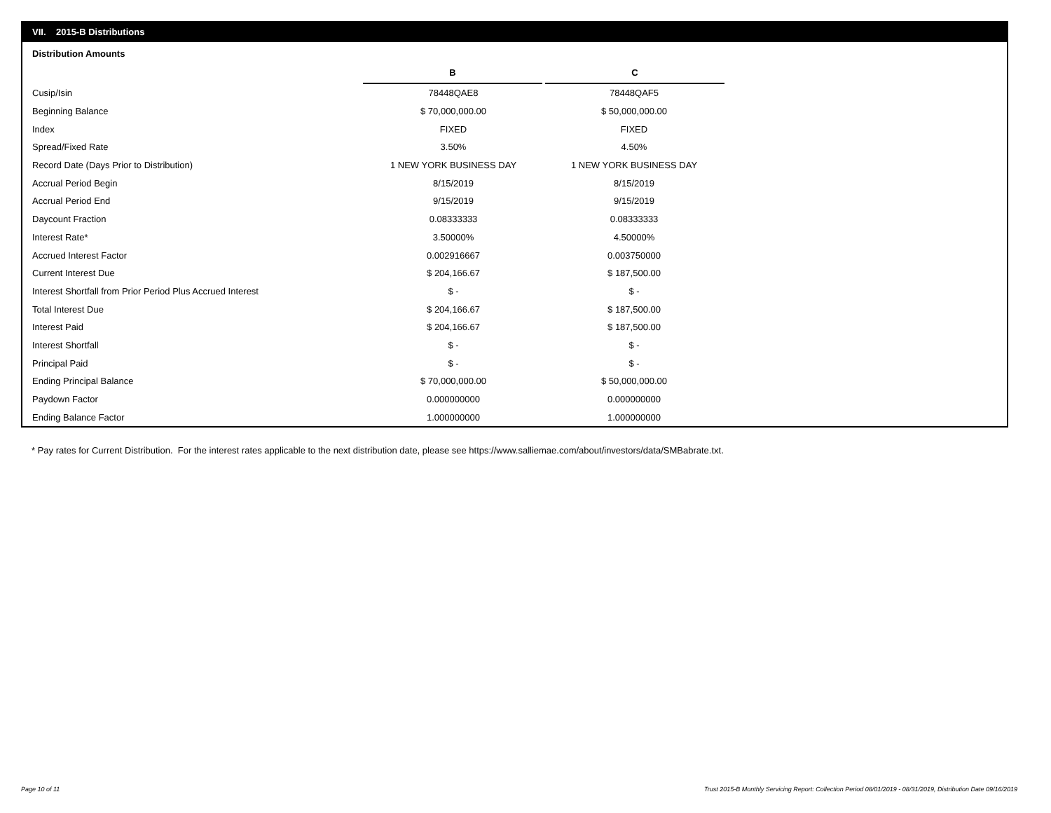VII. 2015-B Distributions
Distribution Amounts
| | B | C |
| Cusip/Isin | 78448QAE8 | 78448QAF5 |
| Beginning Balance | $ 70,000,000.00 | $ 50,000,000.00 |
| Index | FIXED | FIXED |
| Spread/Fixed Rate | 3.50% | 4.50% |
| Record Date (Days Prior to Distribution) | 1 NEW YORK BUSINESS DAY | 1 NEW YORK BUSINESS DAY |
| Accrual Period Begin | 8/15/2019 | 8/15/2019 |
| Accrual Period End | 9/15/2019 | 9/15/2019 |
| Daycount Fraction | 0.08333333 | 0.08333333 |
| Interest Rate* | 3.50000% | 4.50000% |
| Accrued Interest Factor | 0.002916667 | 0.003750000 |
| Current Interest Due | $ 204,166.67 | $ 187,500.00 |
| Interest Shortfall from Prior Period Plus Accrued Interest | $ - | $ - |
| Total Interest Due | $ 204,166.67 | $ 187,500.00 |
| Interest Paid | $ 204,166.67 | $ 187,500.00 |
| Interest Shortfall | $ - | $ - |
| Principal Paid | $ - | $ - |
| Ending Principal Balance | $ 70,000,000.00 | $ 50,000,000.00 |
| Paydown Factor | 0.000000000 | 0.000000000 |
| Ending Balance Factor | 1.000000000 | 1.000000000 |
* Pay rates for Current Distribution. For the interest rates applicable to the next distribution date, please see https://www.salliemae.com/about/investors/data/SMBabrate.txt.
Page 10 of 11
Trust 2015-B Monthly Servicing Report: Collection Period 08/01/2019 - 08/31/2019, Distribution Date 09/16/2019